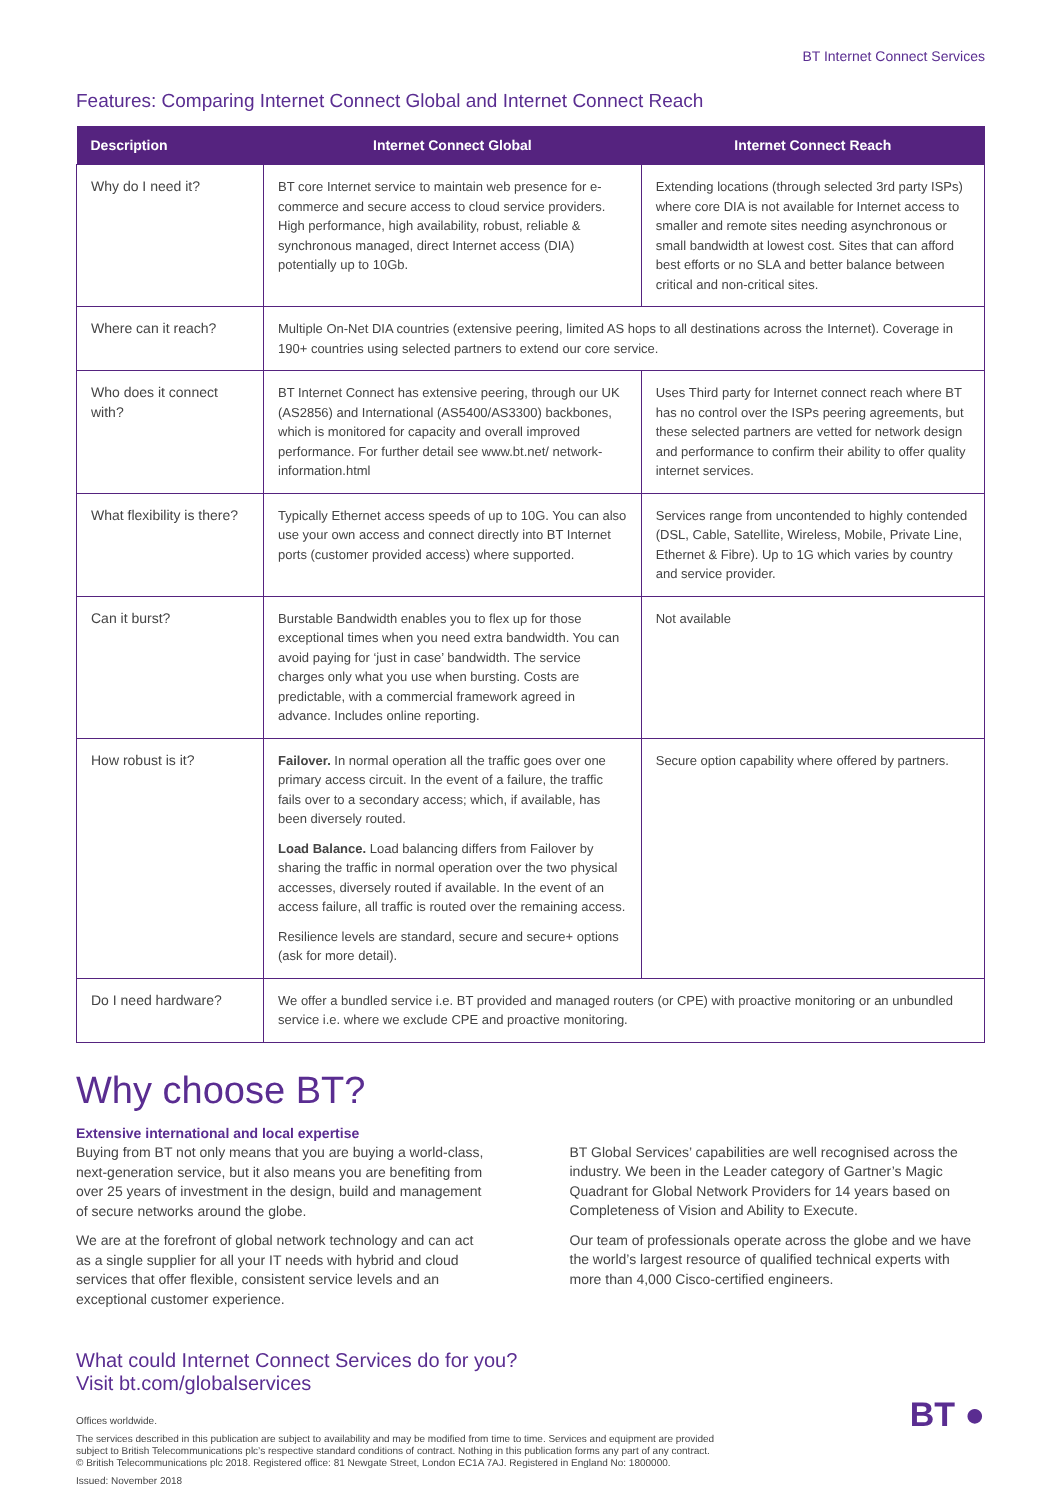BT Internet Connect Services
Features: Comparing Internet Connect Global and Internet Connect Reach
| Description | Internet Connect Global | Internet Connect Reach |
| --- | --- | --- |
| Why do I need it? | BT core Internet service to maintain web presence for e-commerce and secure access to cloud service providers. High performance, high availability, robust, reliable & synchronous managed, direct Internet access (DIA) potentially up to 10Gb. | Extending locations (through selected 3rd party ISPs) where core DIA is not available for Internet access to smaller and remote sites needing asynchronous or small bandwidth at lowest cost. Sites that can afford best efforts or no SLA and better balance between critical and non-critical sites. |
| Where can it reach? | Multiple On-Net DIA countries (extensive peering, limited AS hops to all destinations across the Internet). Coverage in 190+ countries using selected partners to extend our core service. | |
| Who does it connect with? | BT Internet Connect has extensive peering, through our UK (AS2856) and International (AS5400/AS3300) backbones, which is monitored for capacity and overall improved performance. For further detail see www.bt.net/ network-information.html | Uses Third party for Internet connect reach where BT has no control over the ISPs peering agreements, but these selected partners are vetted for network design and performance to confirm their ability to offer quality internet services. |
| What flexibility is there? | Typically Ethernet access speeds of up to 10G. You can also use your own access and connect directly into BT Internet ports (customer provided access) where supported. | Services range from uncontended to highly contended (DSL, Cable, Satellite, Wireless, Mobile, Private Line, Ethernet & Fibre). Up to 1G which varies by country and service provider. |
| Can it burst? | Burstable Bandwidth enables you to flex up for those exceptional times when you need extra bandwidth. You can avoid paying for ‘just in case’ bandwidth. The service charges only what you use when bursting. Costs are predictable, with a commercial framework agreed in advance. Includes online reporting. | Not available |
| How robust is it? | Failover. In normal operation all the traffic goes over one primary access circuit. In the event of a failure, the traffic fails over to a secondary access; which, if available, has been diversely routed. Load Balance. Load balancing differs from Failover by sharing the traffic in normal operation over the two physical accesses, diversely routed if available. In the event of an access failure, all traffic is routed over the remaining access. Resilience levels are standard, secure and secure+ options (ask for more detail). | Secure option capability where offered by partners. |
| Do I need hardware? | We offer a bundled service i.e. BT provided and managed routers (or CPE) with proactive monitoring or an unbundled service i.e. where we exclude CPE and proactive monitoring. | |
Why choose BT?
Extensive international and local expertise
Buying from BT not only means that you are buying a world-class, next-generation service, but it also means you are benefiting from over 25 years of investment in the design, build and management of secure networks around the globe.
We are at the forefront of global network technology and can act as a single supplier for all your IT needs with hybrid and cloud services that offer flexible, consistent service levels and an exceptional customer experience.
BT Global Services’ capabilities are well recognised across the industry. We been in the Leader category of Gartner’s Magic Quadrant for Global Network Providers for 14 years based on Completeness of Vision and Ability to Execute.
Our team of professionals operate across the globe and we have the world’s largest resource of qualified technical experts with more than 4,000 Cisco-certified engineers.
What could Internet Connect Services do for you?
Visit bt.com/globalservices
BT ●
Offices worldwide.
The services described in this publication are subject to availability and may be modified from time to time. Services and equipment are provided
subject to British Telecommunications plc’s respective standard conditions of contract. Nothing in this publication forms any part of any contract.
© British Telecommunications plc 2018. Registered office: 81 Newgate Street, London EC1A 7AJ. Registered in England No: 1800000.
Issued: November 2018